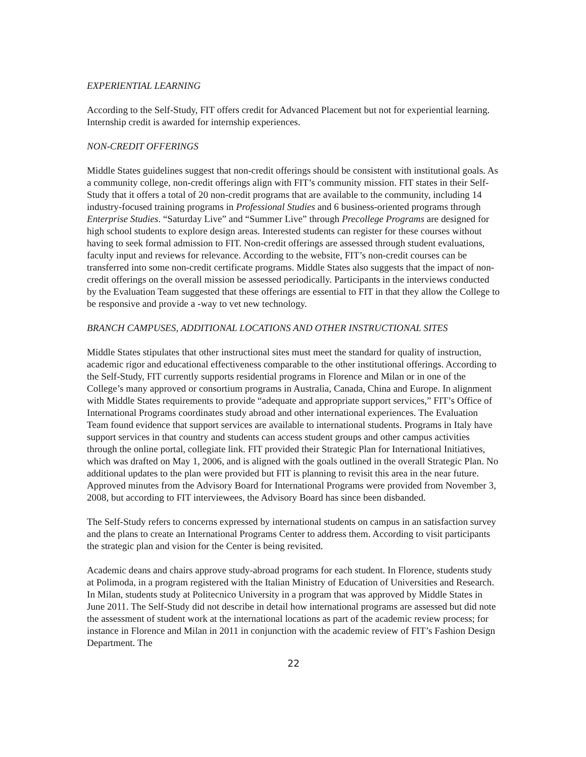EXPERIENTIAL LEARNING
According to the Self-Study, FIT offers credit for Advanced Placement but not for experiential learning. Internship credit is awarded for internship experiences.
NON-CREDIT OFFERINGS
Middle States guidelines suggest that non-credit offerings should be consistent with institutional goals. As a community college, non-credit offerings align with FIT’s community mission. FIT states in their Self-Study that it offers a total of 20 non-credit programs that are available to the community, including 14 industry-focused training programs in Professional Studies and 6 business-oriented programs through Enterprise Studies. “Saturday Live” and “Summer Live” through Precollege Programs are designed for high school students to explore design areas. Interested students can register for these courses without having to seek formal admission to FIT. Non-credit offerings are assessed through student evaluations, faculty input and reviews for relevance. According to the website, FIT’s non-credit courses can be transferred into some non-credit certificate programs. Middle States also suggests that the impact of non-credit offerings on the overall mission be assessed periodically. Participants in the interviews conducted by the Evaluation Team suggested that these offerings are essential to FIT in that they allow the College to be responsive and provide a -way to vet new technology.
BRANCH CAMPUSES, ADDITIONAL LOCATIONS AND OTHER INSTRUCTIONAL SITES
Middle States stipulates that other instructional sites must meet the standard for quality of instruction, academic rigor and educational effectiveness comparable to the other institutional offerings. According to the Self-Study, FIT currently supports residential programs in Florence and Milan or in one of the College’s many approved or consortium programs in Australia, Canada, China and Europe. In alignment with Middle States requirements to provide “adequate and appropriate support services,” FIT’s Office of International Programs coordinates study abroad and other international experiences. The Evaluation Team found evidence that support services are available to international students. Programs in Italy have support services in that country and students can access student groups and other campus activities through the online portal, collegiate link. FIT provided their Strategic Plan for International Initiatives, which was drafted on May 1, 2006, and is aligned with the goals outlined in the overall Strategic Plan. No additional updates to the plan were provided but FIT is planning to revisit this area in the near future. Approved minutes from the Advisory Board for International Programs were provided from November 3, 2008, but according to FIT interviewees, the Advisory Board has since been disbanded.
The Self-Study refers to concerns expressed by international students on campus in an satisfaction survey and the plans to create an International Programs Center to address them. According to visit participants the strategic plan and vision for the Center is being revisited.
Academic deans and chairs approve study-abroad programs for each student. In Florence, students study at Polimoda, in a program registered with the Italian Ministry of Education of Universities and Research. In Milan, students study at Politecnico University in a program that was approved by Middle States in June 2011. The Self-Study did not describe in detail how international programs are assessed but did note the assessment of student work at the international locations as part of the academic review process; for instance in Florence and Milan in 2011 in conjunction with the academic review of FIT’s Fashion Design Department. The
22